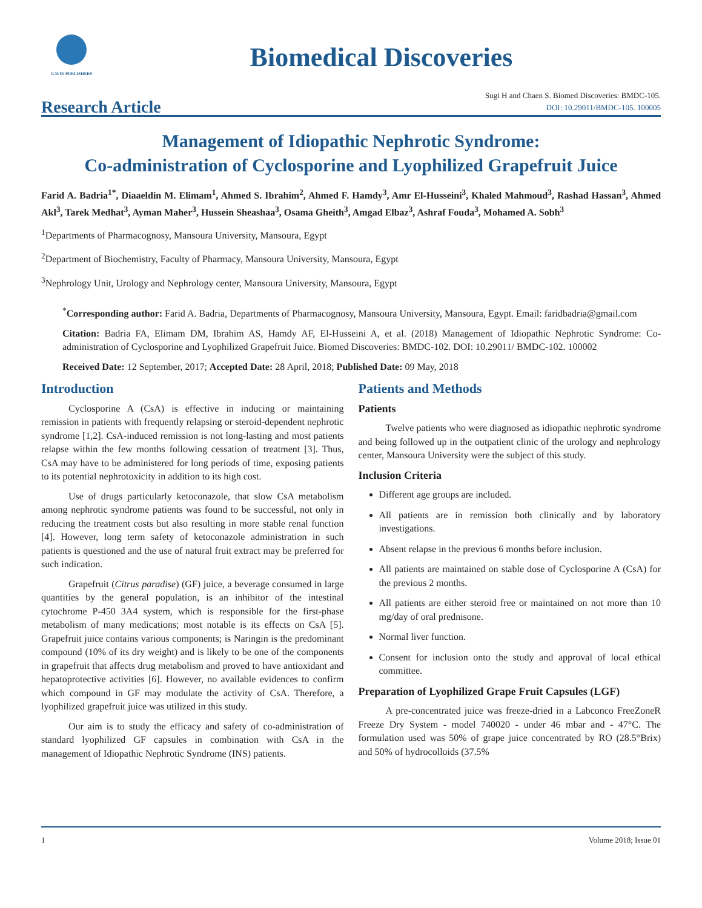GAVIN PUBLISHERS
Biomedical Discoveries
Research Article
Sugi H and Chaen S. Biomed Discoveries: BMDC-105.
DOI: 10.29011/BMDC-105. 100005
Management of Idiopathic Nephrotic Syndrome:
Co-administration of Cyclosporine and Lyophilized Grapefruit Juice
Farid A. Badria<sup>1*</sup>, Diaaeldin M. Elimam<sup>1</sup>, Ahmed S. Ibrahim<sup>2</sup>, Ahmed F. Hamdy<sup>3</sup>, Amr El-Husseini<sup>3</sup>, Khaled Mahmoud<sup>3</sup>, Rashad Hassan<sup>3</sup>, Ahmed Akl<sup>3</sup>, Tarek Medhat<sup>3</sup>, Ayman Maher<sup>3</sup>, Hussein Sheashaa<sup>3</sup>, Osama Gheith<sup>3</sup>, Amgad Elbaz<sup>3</sup>, Ashraf Fouda<sup>3</sup>, Mohamed A. Sobh<sup>3</sup>
<sup>1</sup> Departments of Pharmacognosy, Mansoura University, Mansoura, Egypt
<sup>2</sup> Department of Biochemistry, Faculty of Pharmacy, Mansoura University, Mansoura, Egypt
<sup>3</sup> Nephrology Unit, Urology and Nephrology center, Mansoura University, Mansoura, Egypt
<sup>*</sup> Corresponding author: Farid A. Badria, Departments of Pharmacognosy, Mansoura University, Mansoura, Egypt. Email: faridbadria@gmail.com
Citation: Badria FA, Elimam DM, Ibrahim AS, Hamdy AF, El-Husseini A, et al. (2018) Management of Idiopathic Nephrotic Syndrome: Co-administration of Cyclosporine and Lyophilized Grapefruit Juice. Biomed Discoveries: BMDC-102. DOI: 10.29011/ BMDC-102. 100002
Received Date: 12 September, 2017; Accepted Date: 28 April, 2018; Published Date: 09 May, 2018
Introduction
Cyclosporine A (CsA) is effective in inducing or maintaining remission in patients with frequently relapsing or steroid-dependent nephrotic syndrome [1,2]. CsA-induced remission is not long-lasting and most patients relapse within the few months following cessation of treatment [3]. Thus, CsA may have to be administered for long periods of time, exposing patients to its potential nephrotoxicity in addition to its high cost.
Use of drugs particularly ketoconazole, that slow CsA metabolism among nephrotic syndrome patients was found to be successful, not only in reducing the treatment costs but also resulting in more stable renal function [4]. However, long term safety of ketoconazole administration in such patients is questioned and the use of natural fruit extract may be preferred for such indication.
Grapefruit (Citrus paradise) (GF) juice, a beverage consumed in large quantities by the general population, is an inhibitor of the intestinal cytochrome P-450 3A4 system, which is responsible for the first-phase metabolism of many medications; most notable is its effects on CsA [5]. Grapefruit juice contains various components; is Naringin is the predominant compound (10% of its dry weight) and is likely to be one of the components in grapefruit that affects drug metabolism and proved to have antioxidant and hepatoprotective activities [6]. However, no available evidences to confirm which compound in GF may modulate the activity of CsA. Therefore, a lyophilized grapefruit juice was utilized in this study.
Our aim is to study the efficacy and safety of co-administration of standard lyophilized GF capsules in combination with CsA in the management of Idiopathic Nephrotic Syndrome (INS) patients.
Patients and Methods
Patients
Twelve patients who were diagnosed as idiopathic nephrotic syndrome and being followed up in the outpatient clinic of the urology and nephrology center, Mansoura University were the subject of this study.
Inclusion Criteria
Different age groups are included.
All patients are in remission both clinically and by laboratory investigations.
Absent relapse in the previous 6 months before inclusion.
All patients are maintained on stable dose of Cyclosporine A (CsA) for the previous 2 months.
All patients are either steroid free or maintained on not more than 10 mg/day of oral prednisone.
Normal liver function.
Consent for inclusion onto the study and approval of local ethical committee.
Preparation of Lyophilized Grape Fruit Capsules (LGF)
A pre-concentrated juice was freeze-dried in a Labconco FreeZoneR Freeze Dry System - model 740020 - under 46 mbar and - 47°C. The formulation used was 50% of grape juice concentrated by RO (28.5°Brix) and 50% of hydrocolloids (37.5%
1 Volume 2018; Issue 01